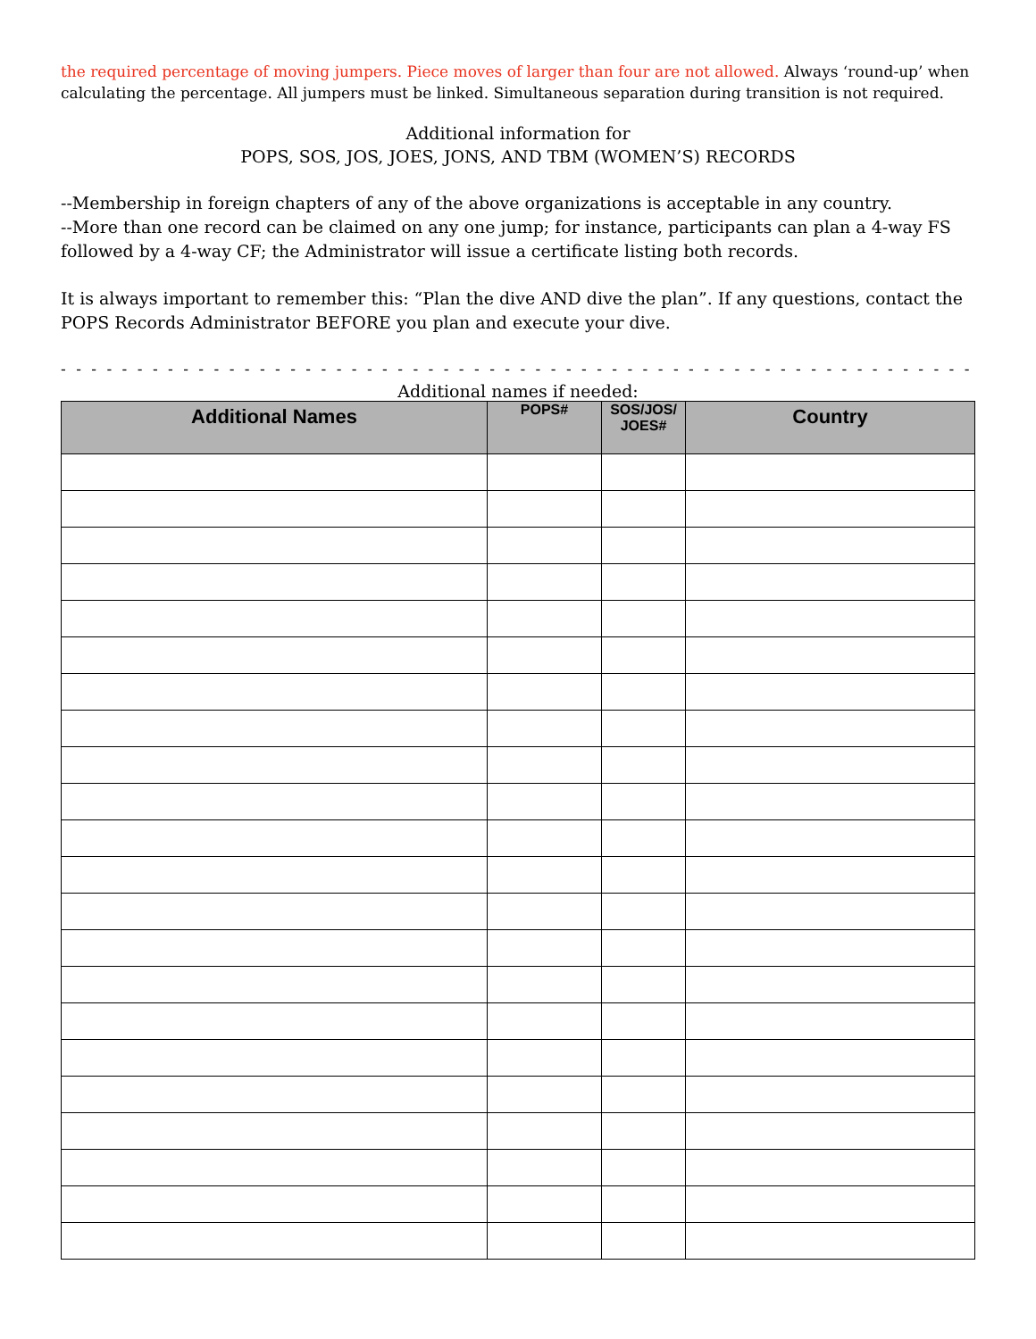the required percentage of moving jumpers. Piece moves of larger than four are not allowed. Always ‘round-up’ when calculating the percentage. All jumpers must be linked. Simultaneous separation during transition is not required.
Additional information for
POPS, SOS, JOS, JOES, JONS, AND TBM (WOMEN’S) RECORDS
--Membership in foreign chapters of any of the above organizations is acceptable in any country.
--More than one record can be claimed on any one jump; for instance, participants can plan a 4-way FS followed by a 4-way CF; the Administrator will issue a certificate listing both records.
It is always important to remember this: “Plan the dive AND dive the plan”. If any questions, contact the POPS Records Administrator BEFORE you plan and execute your dive.
- - - - - - - - - - - - - - - - - - - - - - - - - - - - - - - - - - - - - - - - - - - - - - - - - - - - - - - - - - - - - - - - - - - - - - - - - -
Additional names if needed:
| Additional Names | POPS# | SOS/JOS/ JOES# | Country |
| --- | --- | --- | --- |